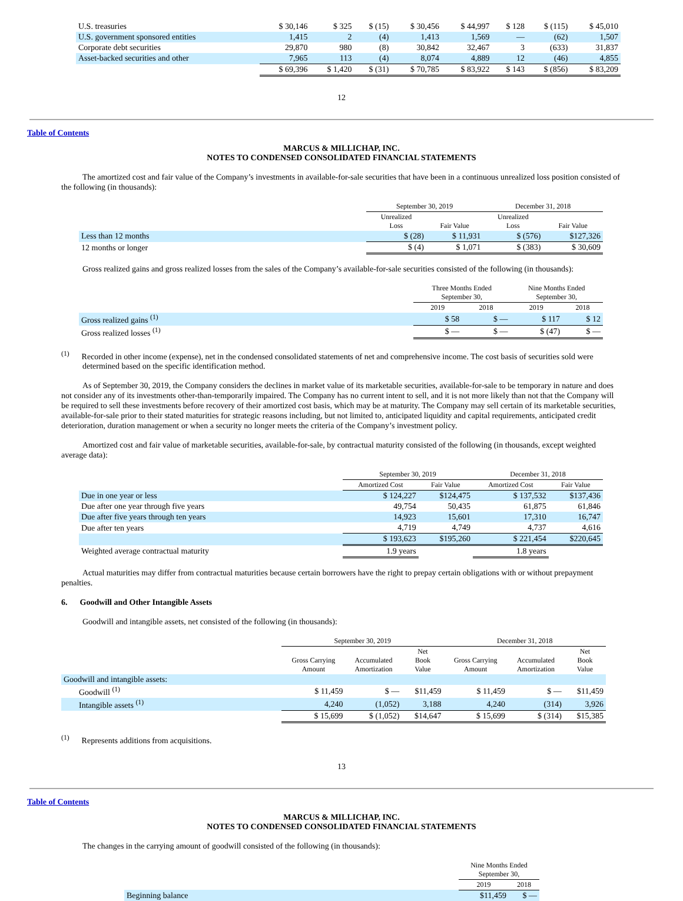| U.S. treasuries | $ 30,146 | $ 325 | $ (15) | $ 30,456 | $ 44,997 | $ 128 | $ (115) | $ 45,010 |
| U.S. government sponsored entities | 1,415 | 2 | (4) | 1,413 | 1,569 | — | (62) | 1,507 |
| Corporate debt securities | 29,870 | 980 | (8) | 30,842 | 32,467 | 3 | (633) | 31,837 |
| Asset-backed securities and other | 7,965 | 113 | (4) | 8,074 | 4,889 | 12 | (46) | 4,855 |
| | $ 69,396 | $ 1,420 | $ (31) | $ 70,785 | $ 83,922 | $ 143 | $ (856) | $ 83,209 |
12
Table of Contents
MARCUS & MILLICHAP, INC.
NOTES TO CONDENSED CONSOLIDATED FINANCIAL STATEMENTS
The amortized cost and fair value of the Company’s investments in available-for-sale securities that have been in a continuous unrealized loss position consisted of the following (in thousands):
| | September 30, 2019 | | December 31, 2018 | |
| --- | --- | --- | --- | --- |
| | Unrealized Loss | Fair Value | Unrealized Loss | Fair Value |
| Less than 12 months | $ (28) | $ 11,931 | $ (576) | $127,326 |
| 12 months or longer | $ (4) | $ 1,071 | $ (383) | $ 30,609 |
Gross realized gains and gross realized losses from the sales of the Company’s available-for-sale securities consisted of the following (in thousands):
| | Three Months Ended September 30, | | Nine Months Ended September 30, | |
| --- | --- | --- | --- | --- |
| | 2019 | 2018 | 2019 | 2018 |
| Gross realized gains <sup>(1)</sup> | $ 58 | $ — | $ 117 | $ 12 |
| Gross realized losses <sup>(1)</sup> | $ — | $ — | $ (47) | $ — |
<sup>(1)</sup> Recorded in other income (expense), net in the condensed consolidated statements of net and comprehensive income. The cost basis of securities sold were determined based on the specific identification method.
As of September 30, 2019, the Company considers the declines in market value of its marketable securities, available-for-sale to be temporary in nature and does not consider any of its investments other-than-temporarily impaired. The Company has no current intent to sell, and it is not more likely than not that the Company will be required to sell these investments before recovery of their amortized cost basis, which may be at maturity. The Company may sell certain of its marketable securities, available-for-sale prior to their stated maturities for strategic reasons including, but not limited to, anticipated liquidity and capital requirements, anticipated credit deterioration, duration management or when a security no longer meets the criteria of the Company’s investment policy.
Amortized cost and fair value of marketable securities, available-for-sale, by contractual maturity consisted of the following (in thousands, except weighted average data):
| | September 30, 2019 | | December 31, 2018 | |
| --- | --- | --- | --- | --- |
| | Amortized Cost | Fair Value | Amortized Cost | Fair Value |
| Due in one year or less | $ 124,227 | $124,475 | $ 137,532 | $137,436 |
| Due after one year through five years | 49,754 | 50,435 | 61,875 | 61,846 |
| Due after five years through ten years | 14,923 | 15,601 | 17,310 | 16,747 |
| Due after ten years | 4,719 | 4,749 | 4,737 | 4,616 |
| | $ 193,623 | $195,260 | $ 221,454 | $220,645 |
| Weighted average contractual maturity | 1.9 years | | 1.8 years | |
Actual maturities may differ from contractual maturities because certain borrowers have the right to prepay certain obligations with or without prepayment penalties.
6. Goodwill and Other Intangible Assets
Goodwill and intangible assets, net consisted of the following (in thousands):
| | September 30, 2019 | | | December 31, 2018 | | |
| --- | --- | --- | --- | --- | --- | --- |
| | Gross Carrying Amount | Accumulated Amortization | Net Book Value | Gross Carrying Amount | Accumulated Amortization | Net Book Value |
| Goodwill and intangible assets: | | | | | | |
| Goodwill <sup>(1)</sup> | $ 11,459 | $ — | $11,459 | $ 11,459 | $ — | $11,459 |
| Intangible assets <sup>(1)</sup> | 4,240 | (1,052) | 3,188 | 4,240 | (314) | 3,926 |
| | $ 15,699 | $ (1,052) | $14,647 | $ 15,699 | $ (314) | $15,385 |
<sup>(1)</sup> Represents additions from acquisitions.
13
Table of Contents
MARCUS & MILLICHAP, INC.
NOTES TO CONDENSED CONSOLIDATED FINANCIAL STATEMENTS
The changes in the carrying amount of goodwill consisted of the following (in thousands):
| | Nine Months Ended September 30, | |
| --- | --- | --- |
| | 2019 | 2018 |
| Beginning balance | $11,459 | $ — |